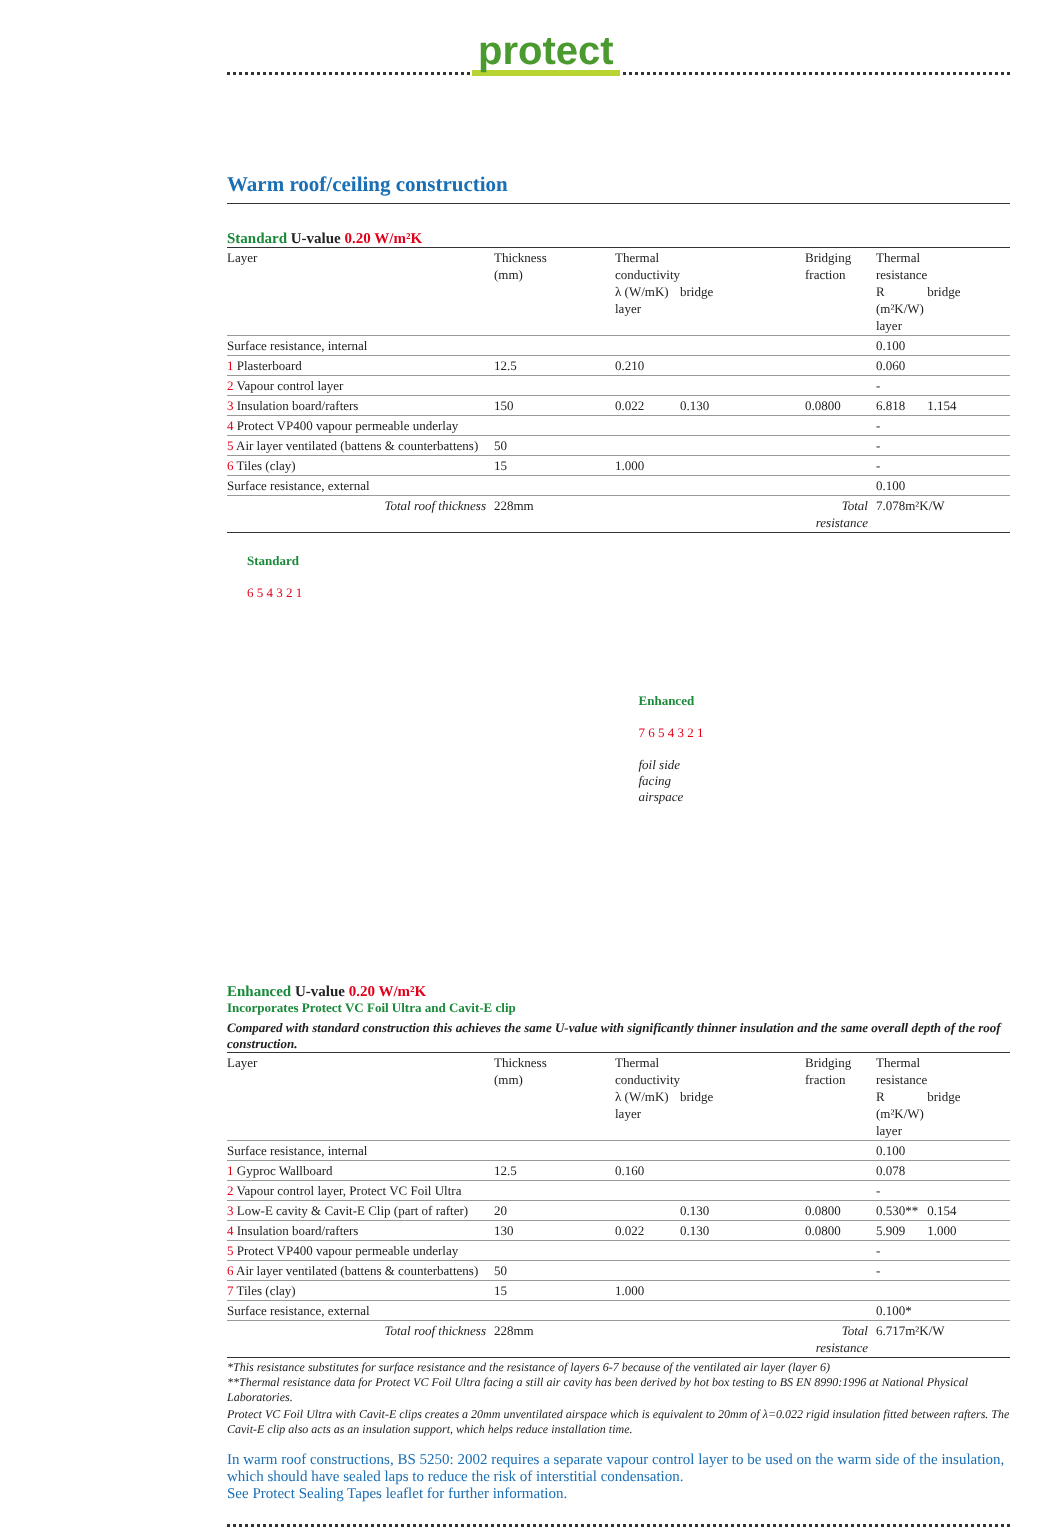protect
Warm roof/ceiling construction
Standard U-value 0.20 W/m²K
| Layer | Thickness (mm) | Thermal conductivity λ (W/mK) layer | bridge | Bridging fraction | Thermal resistance R (m²K/W) layer | bridge |
| --- | --- | --- | --- | --- | --- | --- |
| Surface resistance, internal | | | | | 0.100 | |
| 1 Plasterboard | 12.5 | 0.210 | | | 0.060 | |
| 2 Vapour control layer | | | | | - | |
| 3 Insulation board/rafters | 150 | 0.022 | 0.130 | 0.0800 | 6.818 | 1.154 |
| 4 Protect VP400 vapour permeable underlay | | | | | - | |
| 5 Air layer ventilated (battens & counterbattens) | 50 | | | | - | |
| 6 Tiles (clay) | 15 | 1.000 | | | - | |
| Surface resistance, external | | | | | 0.100 | |
| Total roof thickness | 228mm | | | Total resistance | 7.078m²K/W | |
Standard
6 5 4 3 2 1
Enhanced
7 6 5 4 3 2 1
foil side
facing
airspace
Enhanced U-value 0.20 W/m²K
Incorporates Protect VC Foil Ultra and Cavit-E clip
Compared with standard construction this achieves the same U-value with significantly thinner insulation and the same overall depth of the roof construction.
| Layer | Thickness (mm) | Thermal conductivity λ (W/mK) layer | bridge | Bridging fraction | Thermal resistance R (m²K/W) layer | bridge |
| --- | --- | --- | --- | --- | --- | --- |
| Surface resistance, internal | | | | | 0.100 | |
| 1 Gyproc Wallboard | 12.5 | 0.160 | | | 0.078 | |
| 2 Vapour control layer, Protect VC Foil Ultra | | | | | - | |
| 3 Low-E cavity & Cavit-E Clip (part of rafter) | 20 | | 0.130 | 0.0800 | 0.530** | 0.154 |
| 4 Insulation board/rafters | 130 | 0.022 | 0.130 | 0.0800 | 5.909 | 1.000 |
| 5 Protect VP400 vapour permeable underlay | | | | | - | |
| 6 Air layer ventilated (battens & counterbattens) | 50 | | | | - | |
| 7 Tiles (clay) | 15 | 1.000 | | | | |
| Surface resistance, external | | | | | 0.100* | |
| Total roof thickness | 228mm | | | Total resistance | 6.717m²K/W | |
*This resistance substitutes for surface resistance and the resistance of layers 6-7 because of the ventilated air layer (layer 6)
**Thermal resistance data for Protect VC Foil Ultra facing a still air cavity has been derived by hot box testing to BS EN 8990:1996 at National Physical Laboratories.
Protect VC Foil Ultra with Cavit-E clips creates a 20mm unventilated airspace which is equivalent to 20mm of λ=0.022 rigid insulation fitted between rafters. The Cavit-E clip also acts as an insulation support, which helps reduce installation time.
In warm roof constructions, BS 5250: 2002 requires a separate vapour control layer to be used on the warm side of the insulation, which should have sealed laps to reduce the risk of interstitial condensation.
See Protect Sealing Tapes leaflet for further information.